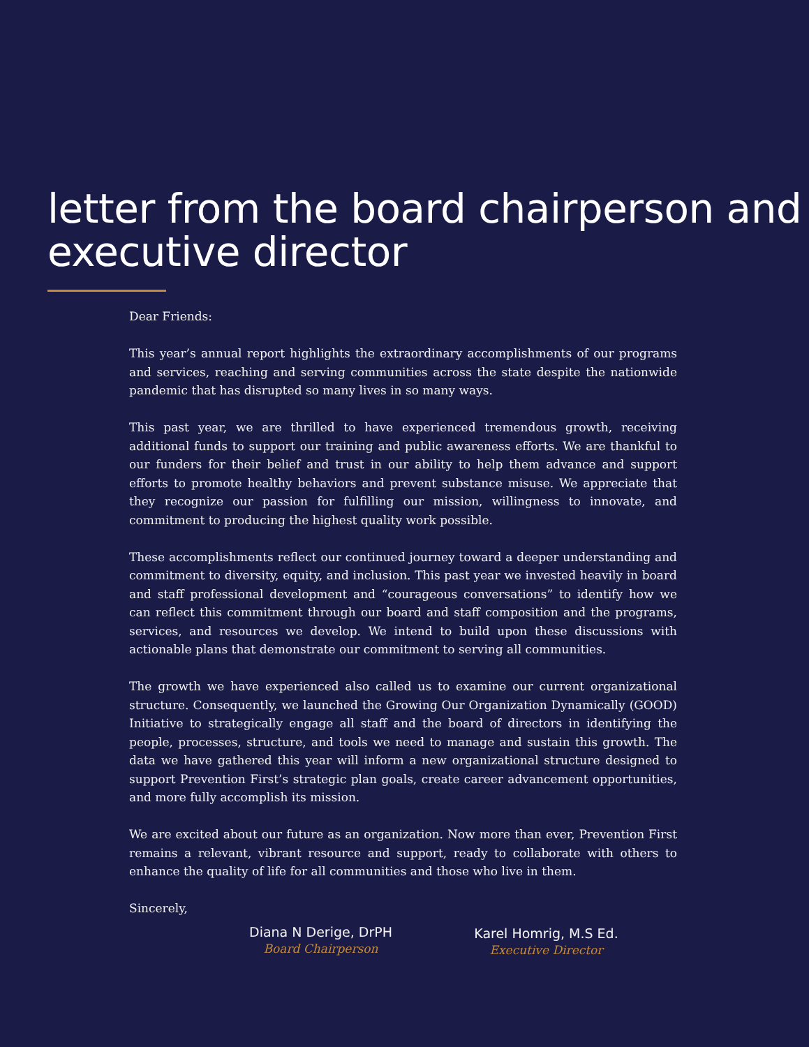letter from the board chairperson and executive director
Dear Friends:
This year’s annual report highlights the extraordinary accomplishments of our programs and services, reaching and serving communities across the state despite the nationwide pandemic that has disrupted so many lives in so many ways.
This past year, we are thrilled to have experienced tremendous growth, receiving additional funds to support our training and public awareness efforts. We are thankful to our funders for their belief and trust in our ability to help them advance and support efforts to promote healthy behaviors and prevent substance misuse. We appreciate that they recognize our passion for fulfilling our mission, willingness to innovate, and commitment to producing the highest quality work possible.
These accomplishments reflect our continued journey toward a deeper understanding and commitment to diversity, equity, and inclusion. This past year we invested heavily in board and staff professional development and “courageous conversations” to identify how we can reflect this commitment through our board and staff composition and the programs, services, and resources we develop. We intend to build upon these discussions with actionable plans that demonstrate our commitment to serving all communities.
The growth we have experienced also called us to examine our current organizational structure. Consequently, we launched the Growing Our Organization Dynamically (GOOD) Initiative to strategically engage all staff and the board of directors in identifying the people, processes, structure, and tools we need to manage and sustain this growth. The data we have gathered this year will inform a new organizational structure designed to support Prevention First’s strategic plan goals, create career advancement opportunities, and more fully accomplish its mission.
We are excited about our future as an organization. Now more than ever, Prevention First remains a relevant, vibrant resource and support, ready to collaborate with others to enhance the quality of life for all communities and those who live in them.
Sincerely,
Diana N Derige, DrPH
Board Chairperson
Karel Homrig, M.S Ed.
Executive Director